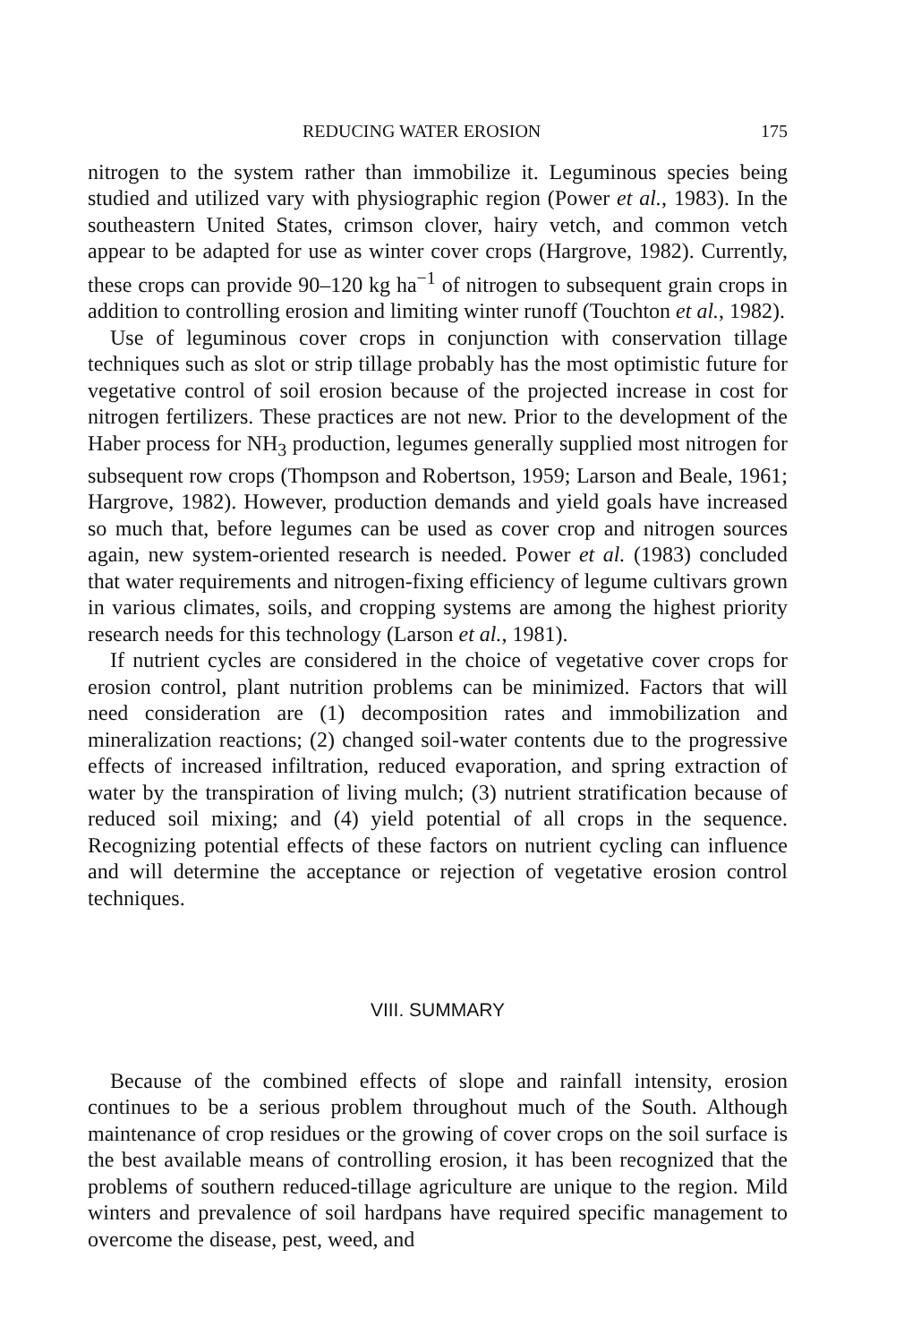REDUCING WATER EROSION 175
nitrogen to the system rather than immobilize it. Leguminous species being studied and utilized vary with physiographic region (Power et al., 1983). In the southeastern United States, crimson clover, hairy vetch, and common vetch appear to be adapted for use as winter cover crops (Hargrove, 1982). Currently, these crops can provide 90–120 kg ha<sup>−1</sup> of nitrogen to subsequent grain crops in addition to controlling erosion and limiting winter runoff (Touchton et al., 1982).
Use of leguminous cover crops in conjunction with conservation tillage techniques such as slot or strip tillage probably has the most optimistic future for vegetative control of soil erosion because of the projected increase in cost for nitrogen fertilizers. These practices are not new. Prior to the development of the Haber process for NH<sub>3</sub> production, legumes generally supplied most nitrogen for subsequent row crops (Thompson and Robertson, 1959; Larson and Beale, 1961; Hargrove, 1982). However, production demands and yield goals have increased so much that, before legumes can be used as cover crop and nitrogen sources again, new system-oriented research is needed. Power et al. (1983) concluded that water requirements and nitrogen-fixing efficiency of legume cultivars grown in various climates, soils, and cropping systems are among the highest priority research needs for this technology (Larson et al., 1981).
If nutrient cycles are considered in the choice of vegetative cover crops for erosion control, plant nutrition problems can be minimized. Factors that will need consideration are (1) decomposition rates and immobilization and mineralization reactions; (2) changed soil-water contents due to the progressive effects of increased infiltration, reduced evaporation, and spring extraction of water by the transpiration of living mulch; (3) nutrient stratification because of reduced soil mixing; and (4) yield potential of all crops in the sequence. Recognizing potential effects of these factors on nutrient cycling can influence and will determine the acceptance or rejection of vegetative erosion control techniques.
VIII. SUMMARY
Because of the combined effects of slope and rainfall intensity, erosion continues to be a serious problem throughout much of the South. Although maintenance of crop residues or the growing of cover crops on the soil surface is the best available means of controlling erosion, it has been recognized that the problems of southern reduced-tillage agriculture are unique to the region. Mild winters and prevalence of soil hardpans have required specific management to overcome the disease, pest, weed, and